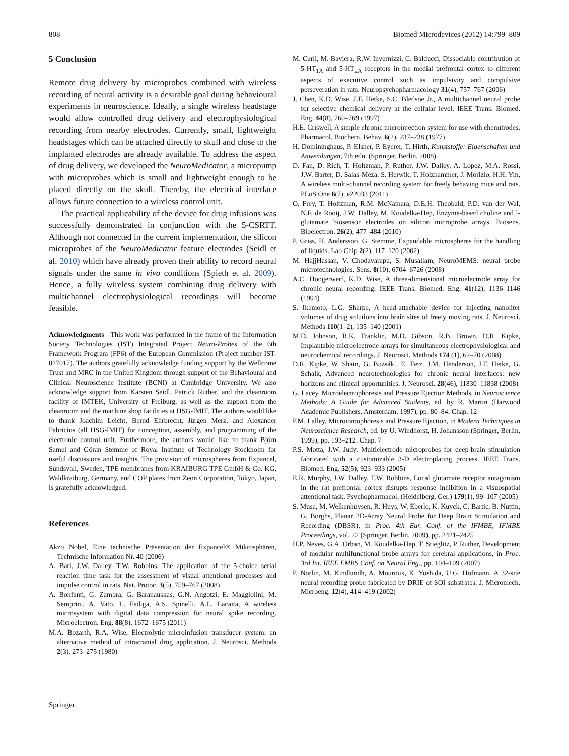808 Biomed Microdevices (2012) 14:799–809
5 Conclusion
Remote drug delivery by microprobes combined with wireless recording of neural activity is a desirable goal during behavioural experiments in neuroscience. Ideally, a single wireless headstage would allow controlled drug delivery and electrophysiological recording from nearby electrodes. Currently, small, lightweight headstages which can be attached directly to skull and close to the implanted electrodes are already available. To address the aspect of drug delivery, we developed the NeuroMedicator, a micropump with microprobes which is small and lightweight enough to be placed directly on the skull. Thereby, the electrical interface allows future connection to a wireless control unit.
The practical applicability of the device for drug infusions was successfully demonstrated in conjunction with the 5-CSRTT. Although not connected in the current implementation, the silicon microprobes of the NeuroMedicator feature electrodes (Seidl et al. 2010) which have already proven their ability to record neural signals under the same in vivo conditions (Spieth et al. 2009). Hence, a fully wireless system combining drug delivery with multichannel electrophysiological recordings will become feasible.
Acknowledgments This work was performed in the frame of the Information Society Technologies (IST) Integrated Project Neuro-Probes of the 6th Framework Program (FP6) of the European Commission (Project number IST-027017). The authors gratefully acknowledge funding support by the Wellcome Trust and MRC in the United Kingdom through support of the Behavioural and Clinical Neuroscience Institute (BCNI) at Cambridge University. We also acknowledge support from Karsten Seidl, Patrick Ruther, and the cleanroom facility of IMTEK, University of Freiburg, as well as the support from the cleanroom and the machine shop facilities at HSG-IMIT. The authors would like to thank Joachim Leicht, Bernd Ehrbrecht, Jürgen Merz, and Alexander Fabricius (all HSG-IMIT) for conception, assembly, and programming of the electronic control unit. Furthermore, the authors would like to thank Björn Samel and Göran Stemme of Royal Institute of Technology Stockholm for useful discussions and insights. The provision of microspheres from Expancel, Sundsvall, Sweden, TPE membranes from KRAIBURG TPE GmbH & Co. KG, Waldkraiburg, Germany, and COP plates from Zeon Corporation, Tokyo, Japan, is gratefully acknowledged.
References
Akzo Nobel, Eine technische Präsentation der Expancel® Mikrosphären, Technische Information Nr. 40 (2006)
A. Bari, J.W. Dalley, T.W. Robbins, The application of the 5-choice serial reaction time task for the assessment of visual attentional processes and impulse control in rats. Nat. Protoc. 3(5), 759–767 (2008)
A. Bonfanti, G. Zambra, G. Baranauskas, G.N. Angotzi, E. Maggiolini, M. Semprini, A. Vato, L. Fadiga, A.S. Spinelli, A.L. Lacaita, A wireless microsystem with digital data compression for neural spike recording. Microelectron. Eng. 88(8), 1672–1675 (2011)
M.A. Bozarth, R.A. Wise, Electrolytic microinfusion transducer system: an alternative method of intracranial drug application. J. Neurosci. Methods 2(3), 273–275 (1980)
M. Carli, M. Baviera, R.W. Invernizzi, C. Balducci, Dissociable contribution of 5-HT<sub>1A</sub> and 5-HT<sub>2A</sub> receptors in the medial prefrontal cortex to different aspects of executive control such as impulsivity and compulsive perseveration in rats. Neuropsychopharmacology 31(4), 757–767 (2006)
J. Chen, K.D. Wise, J.F. Hetke, S.C. Bledsoe Jr., A multichannel neural probe for selective chemical delivery at the cellular level. IEEE Trans. Biomed. Eng. 44(8), 760–769 (1997)
H.E. Criswell, A simple chronic microinjection system for use with chemitrodes. Pharmacol. Biochem. Behav. 6(2), 237–238 (1977)
H. Domininghaus, P. Elsner, P. Eyerer, T. Hirth, Kunststoffe: Eigenschaften und Anwendungen, 7th edn. (Springer, Berlin, 2008)
D. Fan, D. Rich, T. Holtzman, P. Ruther, J.W. Dalley, A. Lopez, M.A. Rossi, J.W. Barter, D. Salas-Meza, S. Herwik, T. Holzhammer, J. Morizio, H.H. Yin, A wireless multi-channel recording system for freely behaving mice and rats. PLoS One 6(7), e22033 (2011)
O. Frey, T. Holtzman, R.M. McNamara, D.E.H. Theobald, P.D. van der Wal, N.F. de Rooij, J.W. Dalley, M. Koudelka-Hep, Enzyme-based choline and l-glutamate biosensor electrodes on silicon microprobe arrays. Biosens. Bioelectron. 26(2), 477–484 (2010)
P. Griss, H. Andersson, G. Stemme, Expandable microspheres for the handling of liquids. Lab Chip 2(2), 117–120 (2002)
M. HajjHassan, V. Chodavarapu, S. Musallam, NeuroMEMS: neural probe microtechnologies. Sens. 8(10), 6704–6726 (2008)
A.C. Hoogerwerf, K.D. Wise, A three-dimensional microelectrode array for chronic neural recording. IEEE Trans. Biomed. Eng. 41(12), 1136–1146 (1994)
S. Ikemoto, L.G. Sharpe, A head-attachable device for injecting nanoliter volumes of drug solutions into brain sites of freely moving rats. J. Neurosci. Methods 110(1–2), 135–140 (2001)
M.D. Johnson, R.K. Franklin, M.D. Gibson, R.B. Brown, D.R. Kipke, Implantable microelectrode arrays for simultaneous electrophysiological and neurochemical recordings. J. Neurosci. Methods 174 (1), 62–70 (2008)
D.R. Kipke, W. Shain, G. Buzsáki, E. Fetz, J.M. Henderson, J.F. Hetke, G. Schalk, Advanced neurotechnologies for chronic neural interfaces: new horizons and clinical opportunities. J. Neurosci. 28(46), 11830–11838 (2008)
G. Lacey, Microelectrophoresis and Pressure Ejection Methods, in Neuroscience Methods: A Guide for Advanced Students, ed. by R. Martin (Harwood Academic Publishers, Amsterdam, 1997), pp. 80–84. Chap. 12
P.M. Lalley, Microiontophoresis and Pressure Ejection, in Modern Techniques in Neuroscience Research, ed. by U. Windhorst, H. Johansson (Springer, Berlin, 1999), pp. 193–212. Chap. 7
P.S. Motta, J.W. Judy, Multielectrode microprobes for deep-brain stimulation fabricated with a customizable 3-D electroplating process. IEEE Trans. Biomed. Eng. 52(5), 923–933 (2005)
E.R. Murphy, J.W. Dalley, T.W. Robbins, Local glutamate receptor antagonism in the rat prefrontal cortex disrupts response inhibition in a visuospatial attentional task. Psychopharmacol. (Heidelberg, Ger.) 179(1), 99–107 (2005)
S. Musa, M. Welkenhuysen, R. Huys, W. Eberle, K. Kuyck, C. Bartic, B. Nuttin, G. Borghs, Planar 2D-Array Neural Probe for Deep Brain Stimulation and Recording (DBSR), in Proc. 4th Eur. Conf. of the IFMBE, IFMBE Proceedings, vol. 22 (Springer, Berlin, 2009), pp. 2421–2425
H.P. Neves, G.A. Orban, M. Koudelka-Hep, T. Stieglitz, P. Ruther, Development of modular multifunctional probe arrays for cerebral applications, in Proc. 3rd Int. IEEE EMBS Conf. on Neural Eng., pp. 104–109 (2007)
P. Norlin, M. Kindlundh, A. Mouroux, K. Yoshida, U.G. Hofmann, A 32-site neural recording probe fabricated by DRIE of SOI substrates. J. Micromech. Microeng. 12(4), 414–419 (2002)
Springer